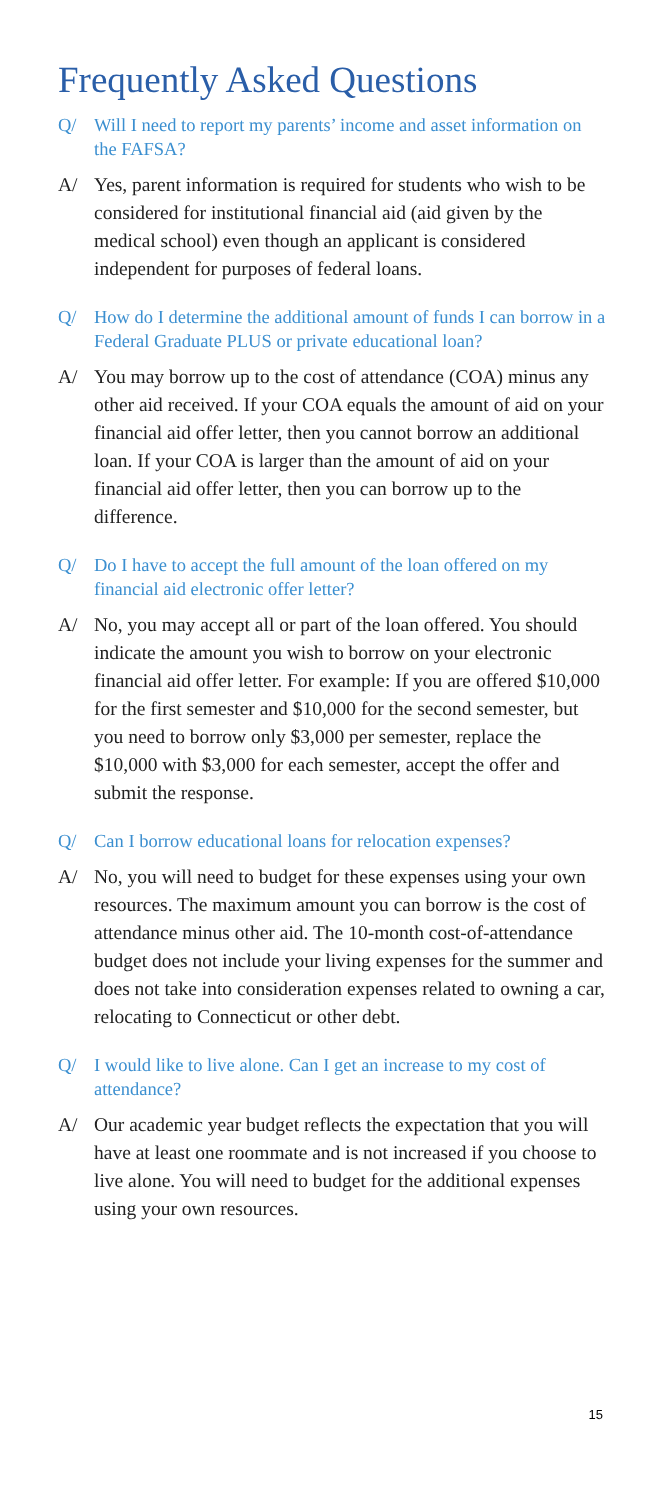Frequently Asked Questions
Q/ Will I need to report my parents’ income and asset information on the FAFSA?
A/ Yes, parent information is required for students who wish to be considered for institutional financial aid (aid given by the medical school) even though an applicant is considered independent for purposes of federal loans.
Q/ How do I determine the additional amount of funds I can borrow in a Federal Graduate PLUS or private educational loan?
A/ You may borrow up to the cost of attendance (COA) minus any other aid received. If your COA equals the amount of aid on your financial aid offer letter, then you cannot borrow an additional loan. If your COA is larger than the amount of aid on your financial aid offer letter, then you can borrow up to the difference.
Q/ Do I have to accept the full amount of the loan offered on my financial aid electronic offer letter?
A/ No, you may accept all or part of the loan offered. You should indicate the amount you wish to borrow on your electronic financial aid offer letter. For example: If you are offered $10,000 for the first semester and $10,000 for the second semester, but you need to borrow only $3,000 per semester, replace the $10,000 with $3,000 for each semester, accept the offer and submit the response.
Q/ Can I borrow educational loans for relocation expenses?
A/ No, you will need to budget for these expenses using your own resources. The maximum amount you can borrow is the cost of attendance minus other aid. The 10-month cost-of-attendance budget does not include your living expenses for the summer and does not take into consideration expenses related to owning a car, relocating to Connecticut or other debt.
Q/ I would like to live alone. Can I get an increase to my cost of attendance?
A/ Our academic year budget reflects the expectation that you will have at least one roommate and is not increased if you choose to live alone. You will need to budget for the additional expenses using your own resources.
15